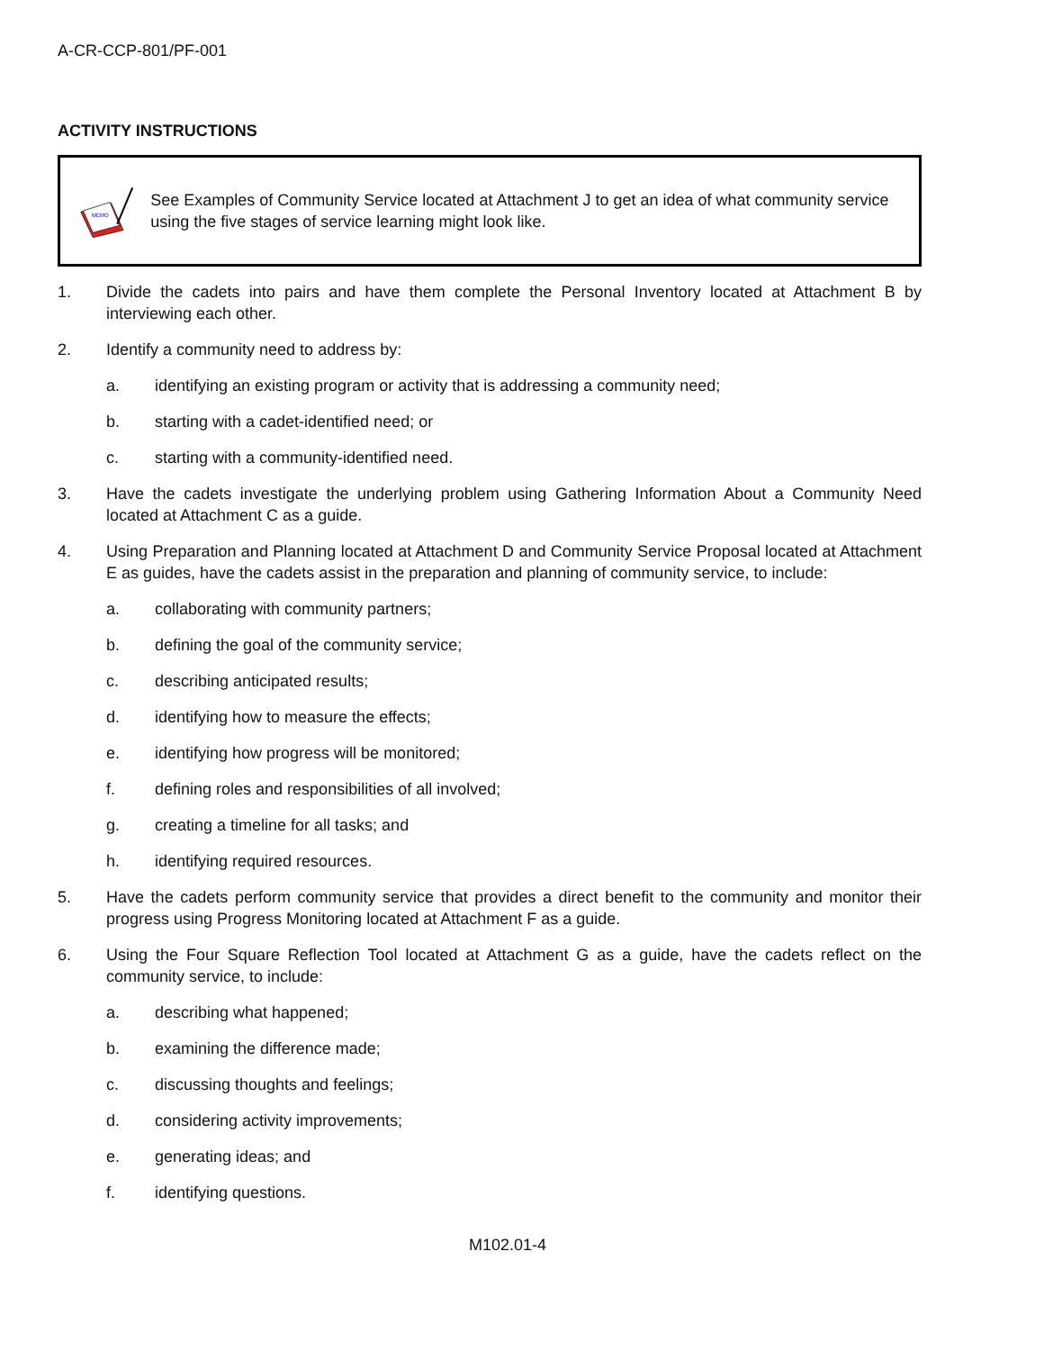A-CR-CCP-801/PF-001
ACTIVITY INSTRUCTIONS
MEMO
See Examples of Community Service located at Attachment J to get an idea of what community service using the five stages of service learning might look like.
1. Divide the cadets into pairs and have them complete the Personal Inventory located at Attachment B by interviewing each other.
2. Identify a community need to address by:
a. identifying an existing program or activity that is addressing a community need;
b. starting with a cadet-identified need; or
c. starting with a community-identified need.
3. Have the cadets investigate the underlying problem using Gathering Information About a Community Need located at Attachment C as a guide.
4. Using Preparation and Planning located at Attachment D and Community Service Proposal located at Attachment E as guides, have the cadets assist in the preparation and planning of community service, to include:
a. collaborating with community partners;
b. defining the goal of the community service;
c. describing anticipated results;
d. identifying how to measure the effects;
e. identifying how progress will be monitored;
f. defining roles and responsibilities of all involved;
g. creating a timeline for all tasks; and
h. identifying required resources.
5. Have the cadets perform community service that provides a direct benefit to the community and monitor their progress using Progress Monitoring located at Attachment F as a guide.
6. Using the Four Square Reflection Tool located at Attachment G as a guide, have the cadets reflect on the community service, to include:
a. describing what happened;
b. examining the difference made;
c. discussing thoughts and feelings;
d. considering activity improvements;
e. generating ideas; and
f. identifying questions.
M102.01-4